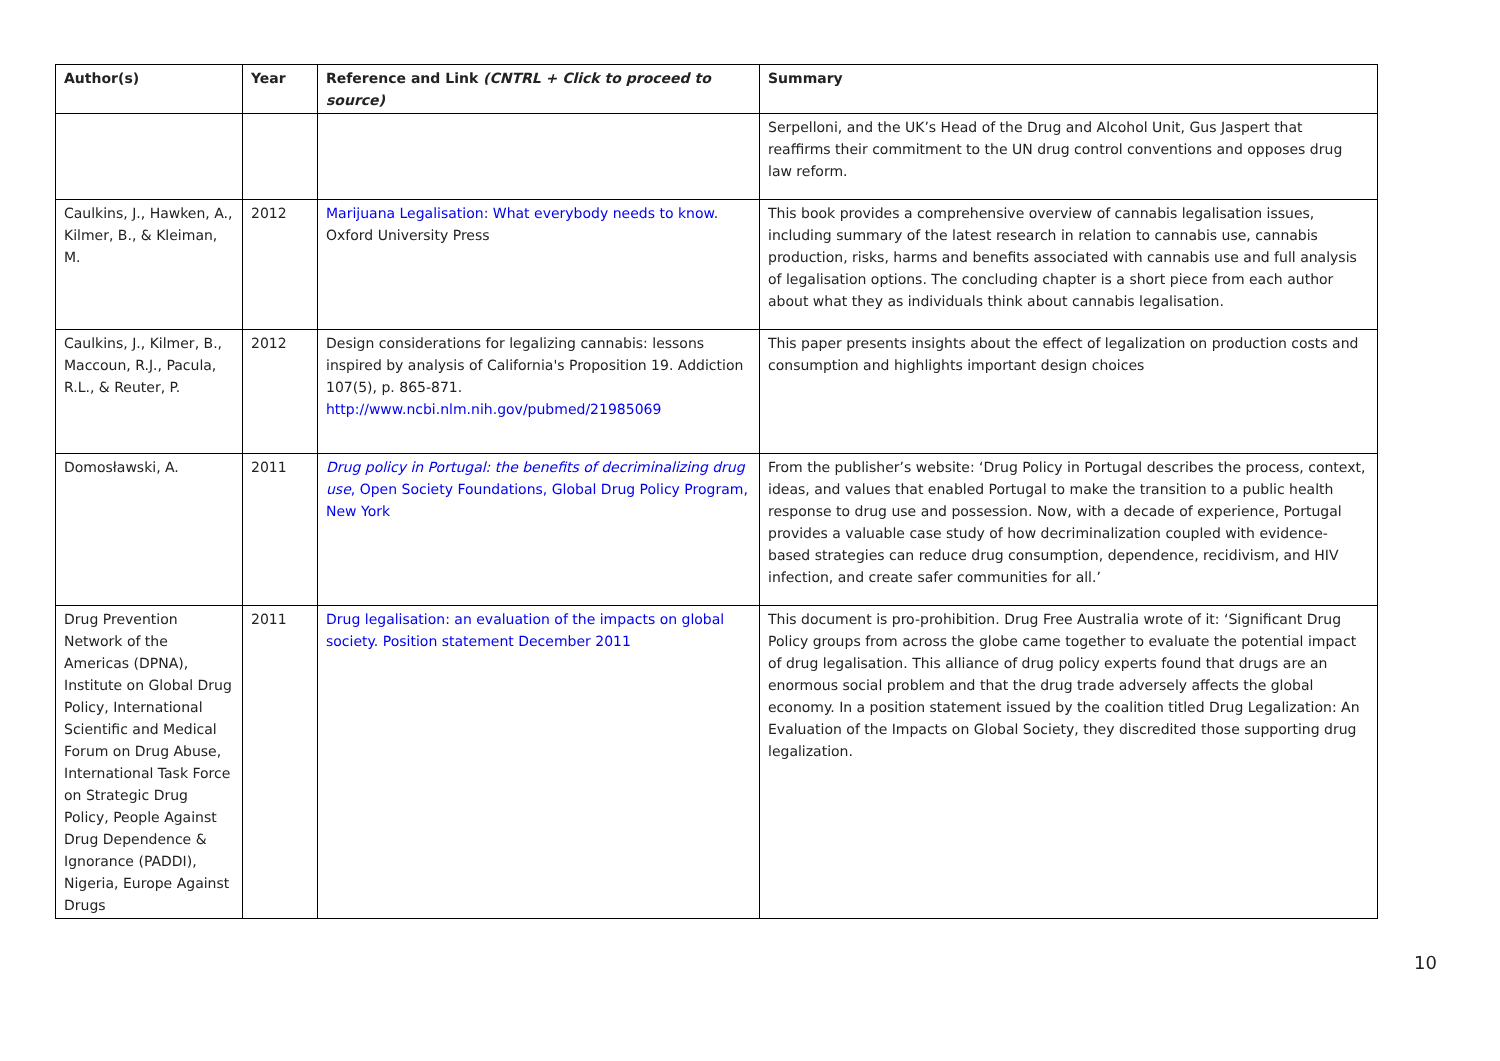| Author(s) | Year | Reference and Link (CNTRL + Click to proceed to source) | Summary |
| --- | --- | --- | --- |
| | | | Serpelloni, and the UK’s Head of the Drug and Alcohol Unit, Gus Jaspert that reaffirms their commitment to the UN drug control conventions and opposes drug law reform. |
| Caulkins, J., Hawken, A., Kilmer, B., & Kleiman, M. | 2012 | Marijuana Legalisation: What everybody needs to know . Oxford University Press | This book provides a comprehensive overview of cannabis legalisation issues, including summary of the latest research in relation to cannabis use, cannabis production, risks, harms and benefits associated with cannabis use and full analysis of legalisation options. The concluding chapter is a short piece from each author about what they as individuals think about cannabis legalisation. |
| Caulkins, J., Kilmer, B., Maccoun, R.J., Pacula, R.L., & Reuter, P. | 2012 | Design considerations for legalizing cannabis: lessons inspired by analysis of California's Proposition 19. Addiction 107(5), p. 865-871. http://www.ncbi.nlm.nih.gov/pubmed/21985069 | This paper presents insights about the effect of legalization on production costs and consumption and highlights important design choices |
| Domosławski, A. | 2011 | Drug policy in Portugal: the benefits of decriminalizing drug use , Open Society Foundations, Global Drug Policy Program, New York | From the publisher’s website: ‘Drug Policy in Portugal describes the process, context, ideas, and values that enabled Portugal to make the transition to a public health response to drug use and possession. Now, with a decade of experience, Portugal provides a valuable case study of how decriminalization coupled with evidence-based strategies can reduce drug consumption, dependence, recidivism, and HIV infection, and create safer communities for all.’ |
| Drug Prevention Network of the Americas (DPNA), Institute on Global Drug Policy, International Scientific and Medical Forum on Drug Abuse, International Task Force on Strategic Drug Policy, People Against Drug Dependence & Ignorance (PADDI), Nigeria, Europe Against Drugs | 2011 | Drug legalisation: an evaluation of the impacts on global society. Position statement December 2011 | This document is pro-prohibition. Drug Free Australia wrote of it: ‘Significant Drug Policy groups from across the globe came together to evaluate the potential impact of drug legalisation. This alliance of drug policy experts found that drugs are an enormous social problem and that the drug trade adversely affects the global economy. In a position statement issued by the coalition titled Drug Legalization: An Evaluation of the Impacts on Global Society, they discredited those supporting drug legalization. |
10